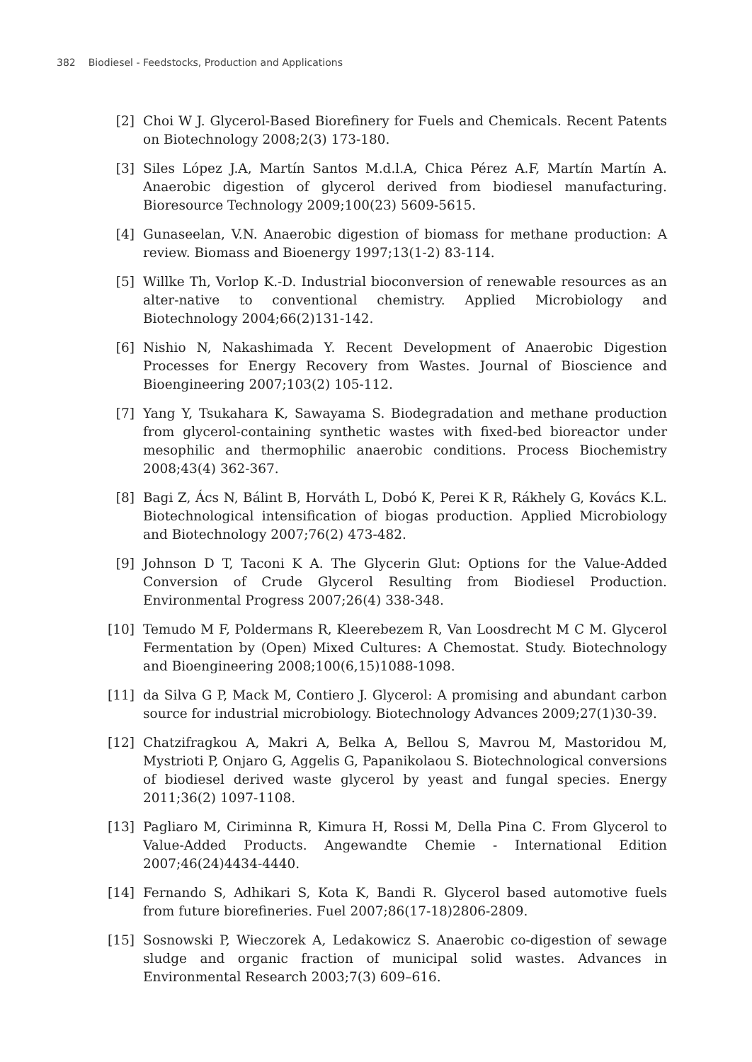382 Biodiesel - Feedstocks, Production and Applications
[2] Choi W J. Glycerol-Based Biorefinery for Fuels and Chemicals. Recent Patents on Biotechnology 2008;2(3) 173-180.
[3] Siles López J.A, Martín Santos M.d.l.A, Chica Pérez A.F, Martín Martín A. Anaerobic digestion of glycerol derived from biodiesel manufacturing. Bioresource Technology 2009;100(23) 5609-5615.
[4] Gunaseelan, V.N. Anaerobic digestion of biomass for methane production: A review. Biomass and Bioenergy 1997;13(1-2) 83-114.
[5] Willke Th, Vorlop K.-D. Industrial bioconversion of renewable resources as an alter-native to conventional chemistry. Applied Microbiology and Biotechnology 2004;66(2)131-142.
[6] Nishio N, Nakashimada Y. Recent Development of Anaerobic Digestion Processes for Energy Recovery from Wastes. Journal of Bioscience and Bioengineering 2007;103(2) 105-112.
[7] Yang Y, Tsukahara K, Sawayama S. Biodegradation and methane production from glycerol-containing synthetic wastes with fixed-bed bioreactor under mesophilic and thermophilic anaerobic conditions. Process Biochemistry 2008;43(4) 362-367.
[8] Bagi Z, Ács N, Bálint B, Horváth L, Dobó K, Perei K R, Rákhely G, Kovács K.L. Biotechnological intensification of biogas production. Applied Microbiology and Biotechnology 2007;76(2) 473-482.
[9] Johnson D T, Taconi K A. The Glycerin Glut: Options for the Value-Added Conversion of Crude Glycerol Resulting from Biodiesel Production. Environmental Progress 2007;26(4) 338-348.
[10] Temudo M F, Poldermans R, Kleerebezem R, Van Loosdrecht M C M. Glycerol Fermentation by (Open) Mixed Cultures: A Chemostat. Study. Biotechnology and Bioengineering 2008;100(6,15)1088-1098.
[11] da Silva G P, Mack M, Contiero J. Glycerol: A promising and abundant carbon source for industrial microbiology. Biotechnology Advances 2009;27(1)30-39.
[12] Chatzifragkou A, Makri A, Belka A, Bellou S, Mavrou M, Mastoridou M, Mystrioti P, Onjaro G, Aggelis G, Papanikolaou S. Biotechnological conversions of biodiesel derived waste glycerol by yeast and fungal species. Energy 2011;36(2) 1097-1108.
[13] Pagliaro M, Ciriminna R, Kimura H, Rossi M, Della Pina C. From Glycerol to Value-Added Products. Angewandte Chemie - International Edition 2007;46(24)4434-4440.
[14] Fernando S, Adhikari S, Kota K, Bandi R. Glycerol based automotive fuels from future biorefineries. Fuel 2007;86(17-18)2806-2809.
[15] Sosnowski P, Wieczorek A, Ledakowicz S. Anaerobic co-digestion of sewage sludge and organic fraction of municipal solid wastes. Advances in Environmental Research 2003;7(3) 609–616.